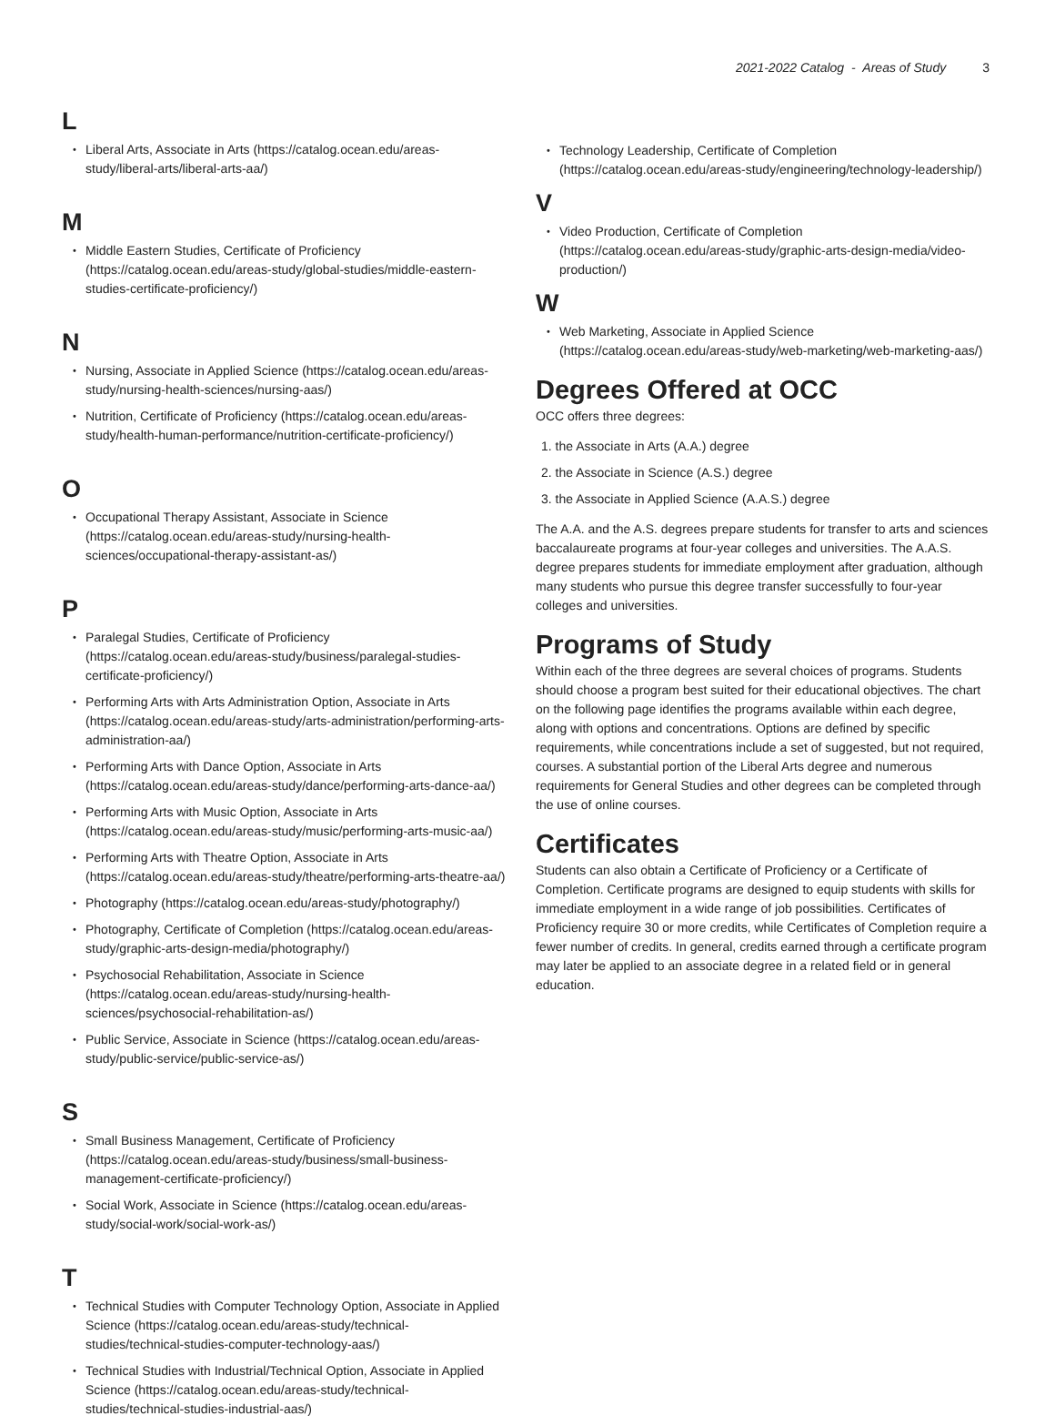2021-2022 Catalog - Areas of Study 3
L
Liberal Arts, Associate in Arts (https://catalog.ocean.edu/areas-study/liberal-arts/liberal-arts-aa/)
M
Middle Eastern Studies, Certificate of Proficiency (https://catalog.ocean.edu/areas-study/global-studies/middle-eastern-studies-certificate-proficiency/)
N
Nursing, Associate in Applied Science (https://catalog.ocean.edu/areas-study/nursing-health-sciences/nursing-aas/)
Nutrition, Certificate of Proficiency (https://catalog.ocean.edu/areas-study/health-human-performance/nutrition-certificate-proficiency/)
O
Occupational Therapy Assistant, Associate in Science (https://catalog.ocean.edu/areas-study/nursing-health-sciences/occupational-therapy-assistant-as/)
P
Paralegal Studies, Certificate of Proficiency (https://catalog.ocean.edu/areas-study/business/paralegal-studies-certificate-proficiency/)
Performing Arts with Arts Administration Option, Associate in Arts (https://catalog.ocean.edu/areas-study/arts-administration/performing-arts-administration-aa/)
Performing Arts with Dance Option, Associate in Arts (https://catalog.ocean.edu/areas-study/dance/performing-arts-dance-aa/)
Performing Arts with Music Option, Associate in Arts (https://catalog.ocean.edu/areas-study/music/performing-arts-music-aa/)
Performing Arts with Theatre Option, Associate in Arts (https://catalog.ocean.edu/areas-study/theatre/performing-arts-theatre-aa/)
Photography (https://catalog.ocean.edu/areas-study/photography/)
Photography, Certificate of Completion (https://catalog.ocean.edu/areas-study/graphic-arts-design-media/photography/)
Psychosocial Rehabilitation, Associate in Science (https://catalog.ocean.edu/areas-study/nursing-health-sciences/psychosocial-rehabilitation-as/)
Public Service, Associate in Science (https://catalog.ocean.edu/areas-study/public-service/public-service-as/)
S
Small Business Management, Certificate of Proficiency (https://catalog.ocean.edu/areas-study/business/small-business-management-certificate-proficiency/)
Social Work, Associate in Science (https://catalog.ocean.edu/areas-study/social-work/social-work-as/)
T
Technical Studies with Computer Technology Option, Associate in Applied Science (https://catalog.ocean.edu/areas-study/technical-studies/technical-studies-computer-technology-aas/)
Technical Studies with Industrial/Technical Option, Associate in Applied Science (https://catalog.ocean.edu/areas-study/technical-studies/technical-studies-industrial-aas/)
Technology Leadership, Certificate of Completion (https://catalog.ocean.edu/areas-study/engineering/technology-leadership/)
V
Video Production, Certificate of Completion (https://catalog.ocean.edu/areas-study/graphic-arts-design-media/video-production/)
W
Web Marketing, Associate in Applied Science (https://catalog.ocean.edu/areas-study/web-marketing/web-marketing-aas/)
Degrees Offered at OCC
OCC offers three degrees:
1. the Associate in Arts (A.A.) degree
2. the Associate in Science (A.S.) degree
3. the Associate in Applied Science (A.A.S.) degree
The A.A. and the A.S. degrees prepare students for transfer to arts and sciences baccalaureate programs at four-year colleges and universities. The A.A.S. degree prepares students for immediate employment after graduation, although many students who pursue this degree transfer successfully to four-year colleges and universities.
Programs of Study
Within each of the three degrees are several choices of programs. Students should choose a program best suited for their educational objectives. The chart on the following page identifies the programs available within each degree, along with options and concentrations. Options are defined by specific requirements, while concentrations include a set of suggested, but not required, courses. A substantial portion of the Liberal Arts degree and numerous requirements for General Studies and other degrees can be completed through the use of online courses.
Certificates
Students can also obtain a Certificate of Proficiency or a Certificate of Completion. Certificate programs are designed to equip students with skills for immediate employment in a wide range of job possibilities. Certificates of Proficiency require 30 or more credits, while Certificates of Completion require a fewer number of credits. In general, credits earned through a certificate program may later be applied to an associate degree in a related field or in general education.